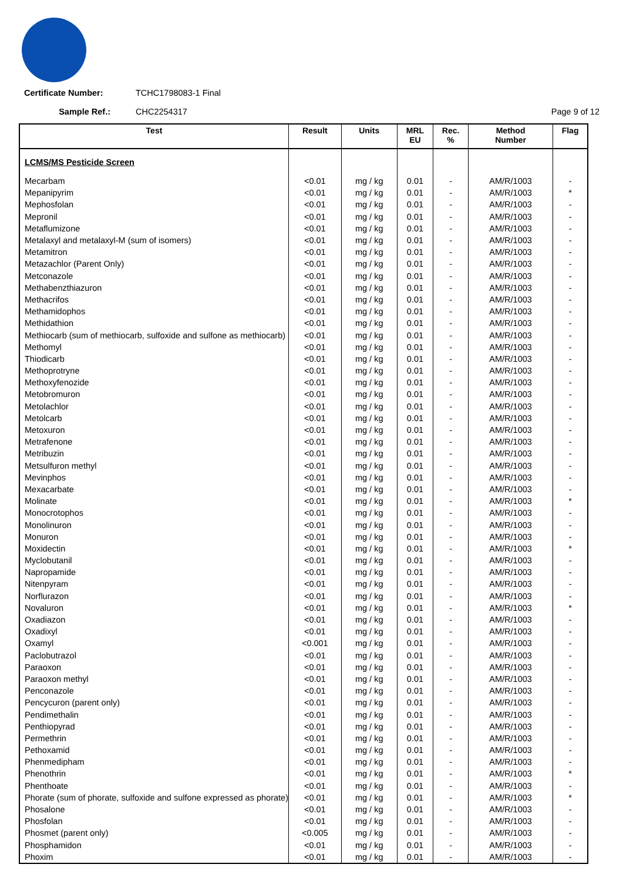Certificate Number: TCHC1798083-1 Final
Sample Ref.: CHC2254317 Page 9 of 12
| Test | Result | Units | MRL EU | Rec. % | Method Number | Flag |
| --- | --- | --- | --- | --- | --- | --- |
| LCMS/MS Pesticide Screen | | | | | | |
| Mecarbam | <0.01 | mg / kg | 0.01 | - | AM/R/1003 | - |
| Mepanipyrim | <0.01 | mg / kg | 0.01 | - | AM/R/1003 | * |
| Mephosfolan | <0.01 | mg / kg | 0.01 | - | AM/R/1003 | - |
| Mepronil | <0.01 | mg / kg | 0.01 | - | AM/R/1003 | - |
| Metaflumizone | <0.01 | mg / kg | 0.01 | - | AM/R/1003 | - |
| Metalaxyl and metalaxyl-M (sum of isomers) | <0.01 | mg / kg | 0.01 | - | AM/R/1003 | - |
| Metamitron | <0.01 | mg / kg | 0.01 | - | AM/R/1003 | - |
| Metazachlor (Parent Only) | <0.01 | mg / kg | 0.01 | - | AM/R/1003 | - |
| Metconazole | <0.01 | mg / kg | 0.01 | - | AM/R/1003 | - |
| Methabenzthiazuron | <0.01 | mg / kg | 0.01 | - | AM/R/1003 | - |
| Methacrifos | <0.01 | mg / kg | 0.01 | - | AM/R/1003 | - |
| Methamidophos | <0.01 | mg / kg | 0.01 | - | AM/R/1003 | - |
| Methidathion | <0.01 | mg / kg | 0.01 | - | AM/R/1003 | - |
| Methiocarb (sum of methiocarb, sulfoxide and sulfone as methiocarb) | <0.01 | mg / kg | 0.01 | - | AM/R/1003 | - |
| Methomyl | <0.01 | mg / kg | 0.01 | - | AM/R/1003 | - |
| Thiodicarb | <0.01 | mg / kg | 0.01 | - | AM/R/1003 | - |
| Methoprotryne | <0.01 | mg / kg | 0.01 | - | AM/R/1003 | - |
| Methoxyfenozide | <0.01 | mg / kg | 0.01 | - | AM/R/1003 | - |
| Metobromuron | <0.01 | mg / kg | 0.01 | - | AM/R/1003 | - |
| Metolachlor | <0.01 | mg / kg | 0.01 | - | AM/R/1003 | - |
| Metolcarb | <0.01 | mg / kg | 0.01 | - | AM/R/1003 | - |
| Metoxuron | <0.01 | mg / kg | 0.01 | - | AM/R/1003 | - |
| Metrafenone | <0.01 | mg / kg | 0.01 | - | AM/R/1003 | - |
| Metribuzin | <0.01 | mg / kg | 0.01 | - | AM/R/1003 | - |
| Metsulfuron methyl | <0.01 | mg / kg | 0.01 | - | AM/R/1003 | - |
| Mevinphos | <0.01 | mg / kg | 0.01 | - | AM/R/1003 | - |
| Mexacarbate | <0.01 | mg / kg | 0.01 | - | AM/R/1003 | - |
| Molinate | <0.01 | mg / kg | 0.01 | - | AM/R/1003 | * |
| Monocrotophos | <0.01 | mg / kg | 0.01 | - | AM/R/1003 | - |
| Monolinuron | <0.01 | mg / kg | 0.01 | - | AM/R/1003 | - |
| Monuron | <0.01 | mg / kg | 0.01 | - | AM/R/1003 | - |
| Moxidectin | <0.01 | mg / kg | 0.01 | - | AM/R/1003 | * |
| Myclobutanil | <0.01 | mg / kg | 0.01 | - | AM/R/1003 | - |
| Napropamide | <0.01 | mg / kg | 0.01 | - | AM/R/1003 | - |
| Nitenpyram | <0.01 | mg / kg | 0.01 | - | AM/R/1003 | - |
| Norflurazon | <0.01 | mg / kg | 0.01 | - | AM/R/1003 | - |
| Novaluron | <0.01 | mg / kg | 0.01 | - | AM/R/1003 | * |
| Oxadiazon | <0.01 | mg / kg | 0.01 | - | AM/R/1003 | - |
| Oxadixyl | <0.01 | mg / kg | 0.01 | - | AM/R/1003 | - |
| Oxamyl | <0.001 | mg / kg | 0.01 | - | AM/R/1003 | - |
| Paclobutrazol | <0.01 | mg / kg | 0.01 | - | AM/R/1003 | - |
| Paraoxon | <0.01 | mg / kg | 0.01 | - | AM/R/1003 | - |
| Paraoxon methyl | <0.01 | mg / kg | 0.01 | - | AM/R/1003 | - |
| Penconazole | <0.01 | mg / kg | 0.01 | - | AM/R/1003 | - |
| Pencycuron (parent only) | <0.01 | mg / kg | 0.01 | - | AM/R/1003 | - |
| Pendimethalin | <0.01 | mg / kg | 0.01 | - | AM/R/1003 | - |
| Penthiopyrad | <0.01 | mg / kg | 0.01 | - | AM/R/1003 | - |
| Permethrin | <0.01 | mg / kg | 0.01 | - | AM/R/1003 | - |
| Pethoxamid | <0.01 | mg / kg | 0.01 | - | AM/R/1003 | - |
| Phenmedipham | <0.01 | mg / kg | 0.01 | - | AM/R/1003 | - |
| Phenothrin | <0.01 | mg / kg | 0.01 | - | AM/R/1003 | * |
| Phenthoate | <0.01 | mg / kg | 0.01 | - | AM/R/1003 | - |
| Phorate (sum of phorate, sulfoxide and sulfone expressed as phorate) | <0.01 | mg / kg | 0.01 | - | AM/R/1003 | * |
| Phosalone | <0.01 | mg / kg | 0.01 | - | AM/R/1003 | - |
| Phosfolan | <0.01 | mg / kg | 0.01 | - | AM/R/1003 | - |
| Phosmet (parent only) | <0.005 | mg / kg | 0.01 | - | AM/R/1003 | - |
| Phosphamidon | <0.01 | mg / kg | 0.01 | - | AM/R/1003 | - |
| Phoxim | <0.01 | mg / kg | 0.01 | - | AM/R/1003 | - |